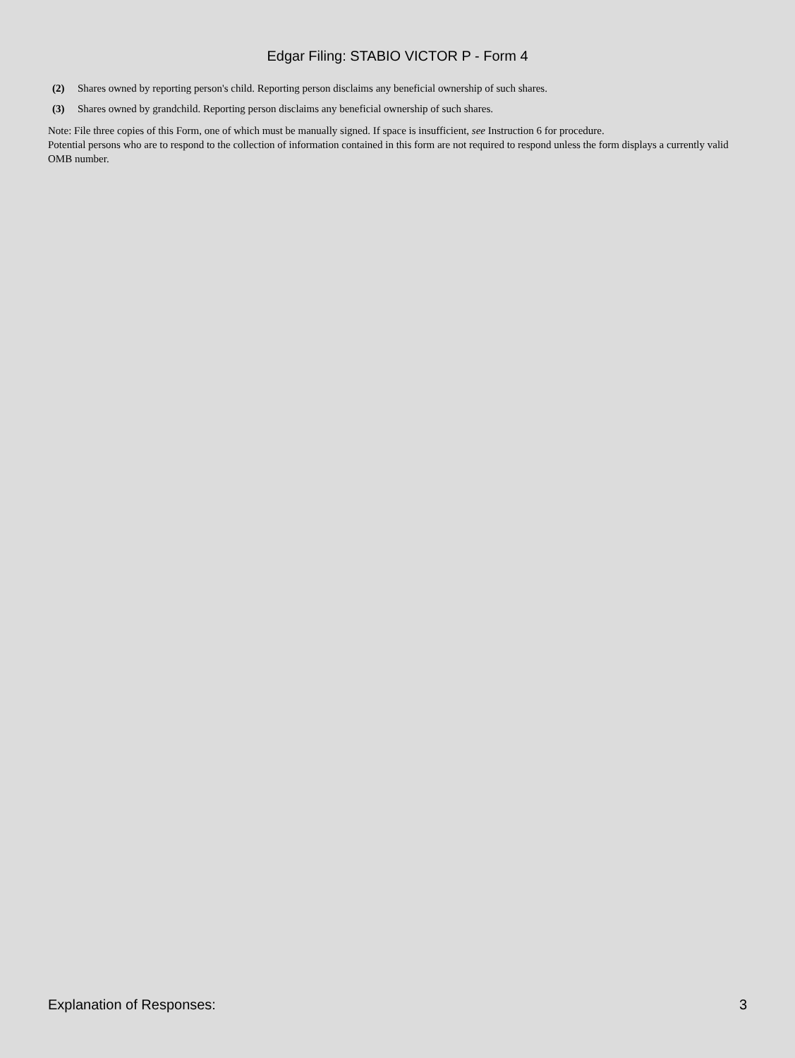Edgar Filing: STABIO VICTOR P - Form 4
(2) Shares owned by reporting person's child. Reporting person disclaims any beneficial ownership of such shares.
(3) Shares owned by grandchild. Reporting person disclaims any beneficial ownership of such shares.
Note: File three copies of this Form, one of which must be manually signed. If space is insufficient, see Instruction 6 for procedure.
Potential persons who are to respond to the collection of information contained in this form are not required to respond unless the form displays a currently valid OMB number.
Explanation of Responses: 3